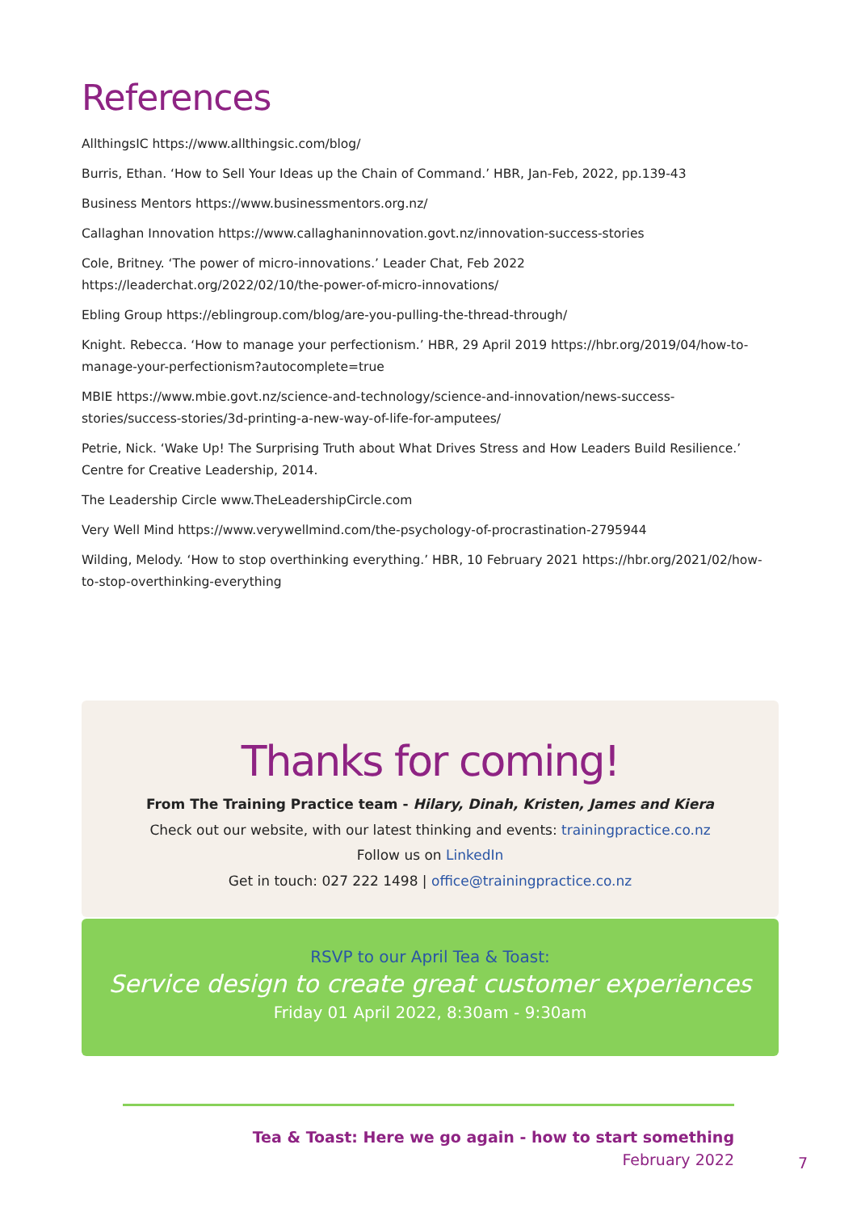References
AllthingsIC https://www.allthingsic.com/blog/
Burris, Ethan. ‘How to Sell Your Ideas up the Chain of Command.’ HBR, Jan-Feb, 2022, pp.139-43
Business Mentors https://www.businessmentors.org.nz/
Callaghan Innovation https://www.callaghaninnovation.govt.nz/innovation-success-stories
Cole, Britney. ‘The power of micro-innovations.’ Leader Chat, Feb 2022 https://leaderchat.org/2022/02/10/the-power-of-micro-innovations/
Ebling Group https://eblingroup.com/blog/are-you-pulling-the-thread-through/
Knight. Rebecca. ‘How to manage your perfectionism.’ HBR, 29 April 2019 https://hbr.org/2019/04/how-to-manage-your-perfectionism?autocomplete=true
MBIE https://www.mbie.govt.nz/science-and-technology/science-and-innovation/news-success-stories/success-stories/3d-printing-a-new-way-of-life-for-amputees/
Petrie, Nick. ‘Wake Up! The Surprising Truth about What Drives Stress and How Leaders Build Resilience.’ Centre for Creative Leadership, 2014.
The Leadership Circle www.TheLeadershipCircle.com
Very Well Mind https://www.verywellmind.com/the-psychology-of-procrastination-2795944
Wilding, Melody. ‘How to stop overthinking everything.’ HBR, 10 February 2021 https://hbr.org/2021/02/how-to-stop-overthinking-everything
Thanks for coming!
From The Training Practice team - Hilary, Dinah, Kristen, James and Kiera
Check out our website, with our latest thinking and events: trainingpractice.co.nz
Follow us on LinkedIn
Get in touch: 027 222 1498 | office@trainingpractice.co.nz
RSVP to our April Tea & Toast:
Service design to create great customer experiences
Friday 01 April 2022, 8:30am - 9:30am
Tea & Toast: Here we go again - how to start something
February 2022
7